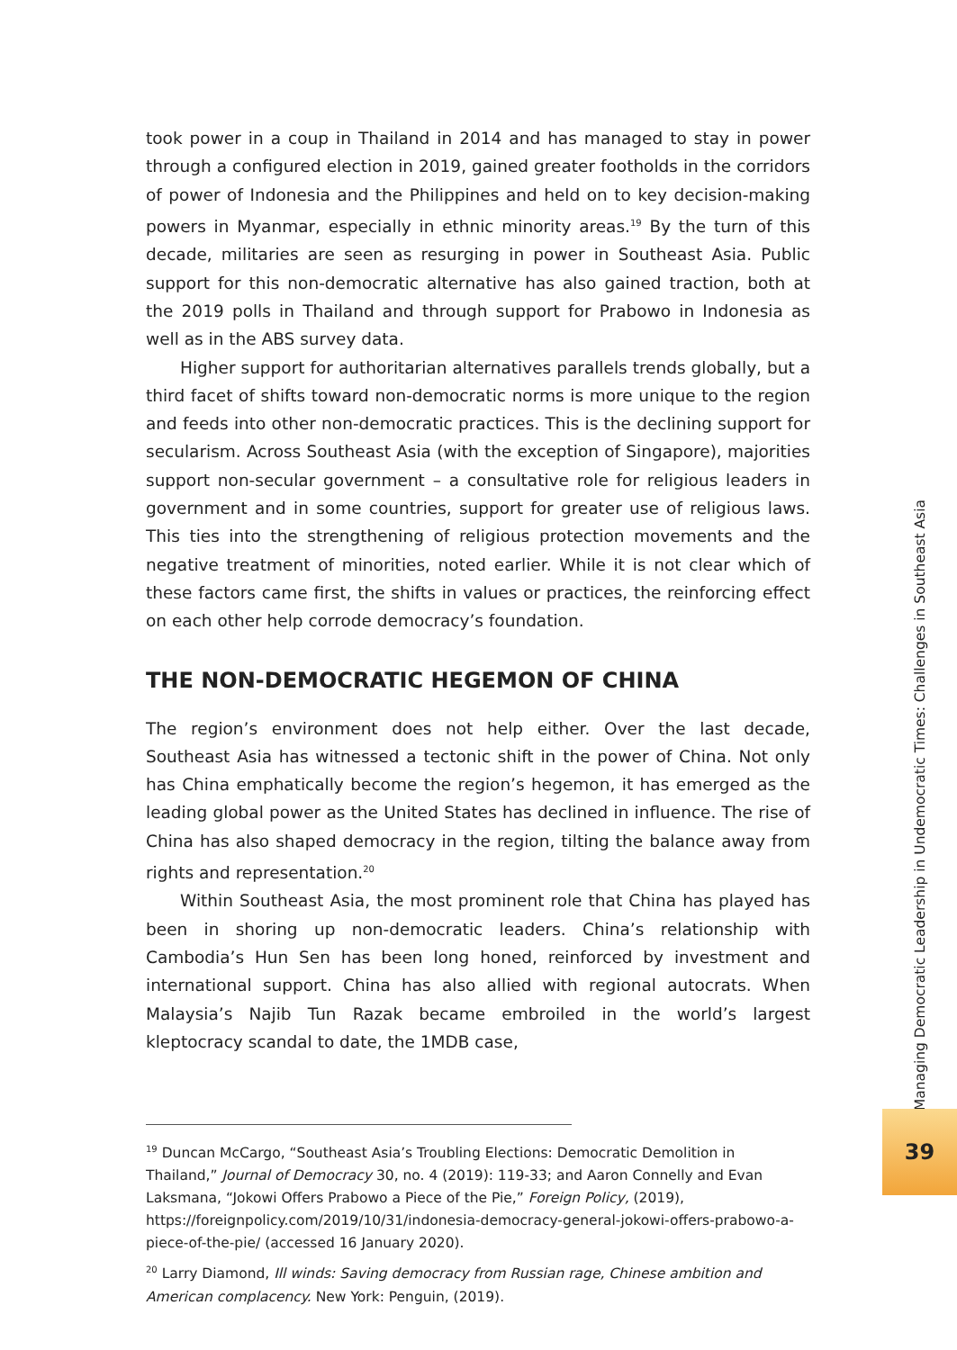took power in a coup in Thailand in 2014 and has managed to stay in power through a configured election in 2019, gained greater footholds in the corridors of power of Indonesia and the Philippines and held on to key decision-making powers in Myanmar, especially in ethnic minority areas.<sup>19</sup> By the turn of this decade, militaries are seen as resurging in power in Southeast Asia. Public support for this non-democratic alternative has also gained traction, both at the 2019 polls in Thailand and through support for Prabowo in Indonesia as well as in the ABS survey data.
Higher support for authoritarian alternatives parallels trends globally, but a third facet of shifts toward non-democratic norms is more unique to the region and feeds into other non-democratic practices. This is the declining support for secularism. Across Southeast Asia (with the exception of Singapore), majorities support non-secular government – a consultative role for religious leaders in government and in some countries, support for greater use of religious laws. This ties into the strengthening of religious protection movements and the negative treatment of minorities, noted earlier. While it is not clear which of these factors came first, the shifts in values or practices, the reinforcing effect on each other help corrode democracy’s foundation.
THE NON-DEMOCRATIC HEGEMON OF CHINA
The region’s environment does not help either. Over the last decade, Southeast Asia has witnessed a tectonic shift in the power of China. Not only has China emphatically become the region’s hegemon, it has emerged as the leading global power as the United States has declined in influence. The rise of China has also shaped democracy in the region, tilting the balance away from rights and representation.<sup>20</sup>
Within Southeast Asia, the most prominent role that China has played has been in shoring up non-democratic leaders. China’s relationship with Cambodia’s Hun Sen has been long honed, reinforced by investment and international support. China has also allied with regional autocrats. When Malaysia’s Najib Tun Razak became embroiled in the world’s largest kleptocracy scandal to date, the 1MDB case,
<sup>19</sup> Duncan McCargo, “Southeast Asia’s Troubling Elections: Democratic Demolition in Thailand,” Journal of Democracy 30, no. 4 (2019): 119-33; and Aaron Connelly and Evan Laksmana, “Jokowi Offers Prabowo a Piece of the Pie,” Foreign Policy, (2019), https://foreignpolicy.com/2019/10/31/indonesia-democracy-general-jokowi-offers-prabowo-a-piece-of-the-pie/ (accessed 16 January 2020).
<sup>20</sup> Larry Diamond, Ill winds: Saving democracy from Russian rage, Chinese ambition and American complacency. New York: Penguin, (2019).
Managing Democratic Leadership in Undemocratic Times: Challenges in Southeast Asia
39